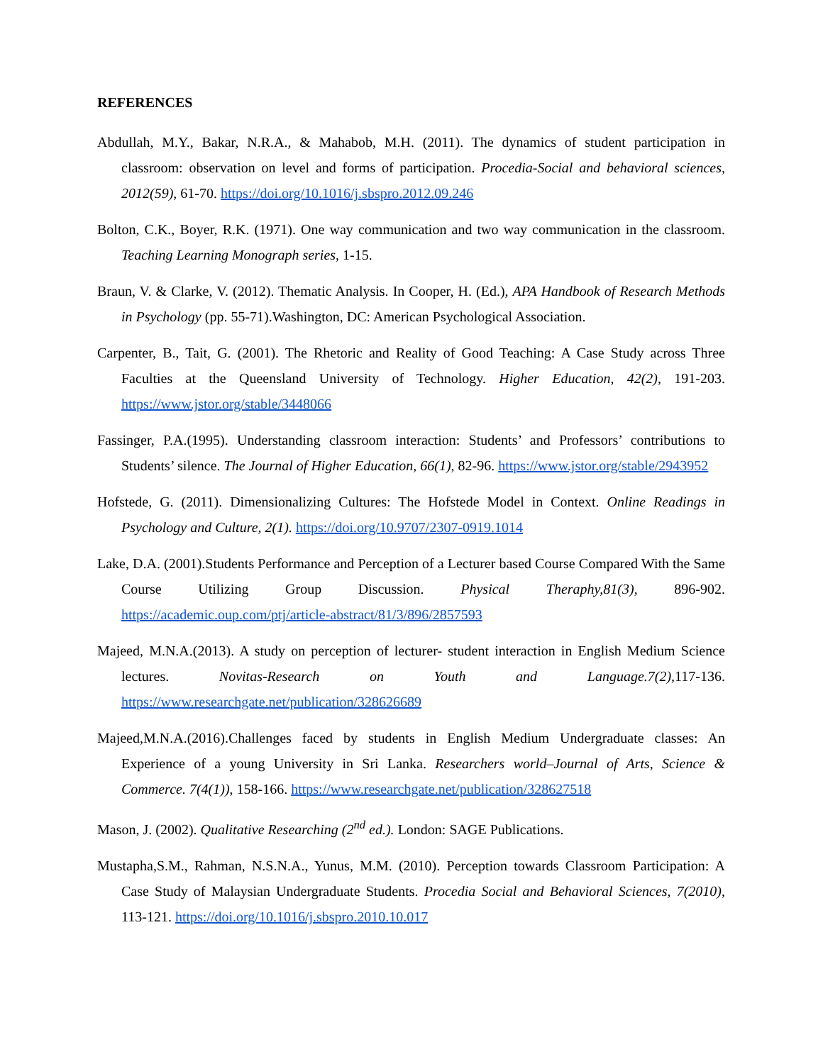REFERENCES
Abdullah, M.Y., Bakar, N.R.A., & Mahabob, M.H. (2011). The dynamics of student participation in classroom: observation on level and forms of participation. Procedia-Social and behavioral sciences, 2012(59), 61-70. https://doi.org/10.1016/j.sbspro.2012.09.246
Bolton, C.K., Boyer, R.K. (1971). One way communication and two way communication in the classroom. Teaching Learning Monograph series, 1-15.
Braun, V. & Clarke, V. (2012). Thematic Analysis. In Cooper, H. (Ed.), APA Handbook of Research Methods in Psychology (pp. 55-71).Washington, DC: American Psychological Association.
Carpenter, B., Tait, G. (2001). The Rhetoric and Reality of Good Teaching: A Case Study across Three Faculties at the Queensland University of Technology. Higher Education, 42(2), 191-203. https://www.jstor.org/stable/3448066
Fassinger, P.A.(1995). Understanding classroom interaction: Students’ and Professors’ contributions to Students’ silence. The Journal of Higher Education, 66(1), 82-96. https://www.jstor.org/stable/2943952
Hofstede, G. (2011). Dimensionalizing Cultures: The Hofstede Model in Context. Online Readings in Psychology and Culture, 2(1). https://doi.org/10.9707/2307-0919.1014
Lake, D.A. (2001).Students Performance and Perception of a Lecturer based Course Compared With the Same Course Utilizing Group Discussion. Physical Theraphy,81(3), 896-902. https://academic.oup.com/ptj/article-abstract/81/3/896/2857593
Majeed, M.N.A.(2013). A study on perception of lecturer- student interaction in English Medium Science lectures. Novitas-Research on Youth and Language.7(2),117-136. https://www.researchgate.net/publication/328626689
Majeed,M.N.A.(2016).Challenges faced by students in English Medium Undergraduate classes: An Experience of a young University in Sri Lanka. Researchers world–Journal of Arts, Science & Commerce. 7(4(1)), 158-166. https://www.researchgate.net/publication/328627518
Mason, J. (2002). Qualitative Researching (2<sup>nd</sup> ed.). London: SAGE Publications.
Mustapha,S.M., Rahman, N.S.N.A., Yunus, M.M. (2010). Perception towards Classroom Participation: A Case Study of Malaysian Undergraduate Students. Procedia Social and Behavioral Sciences, 7(2010), 113-121. https://doi.org/10.1016/j.sbspro.2010.10.017